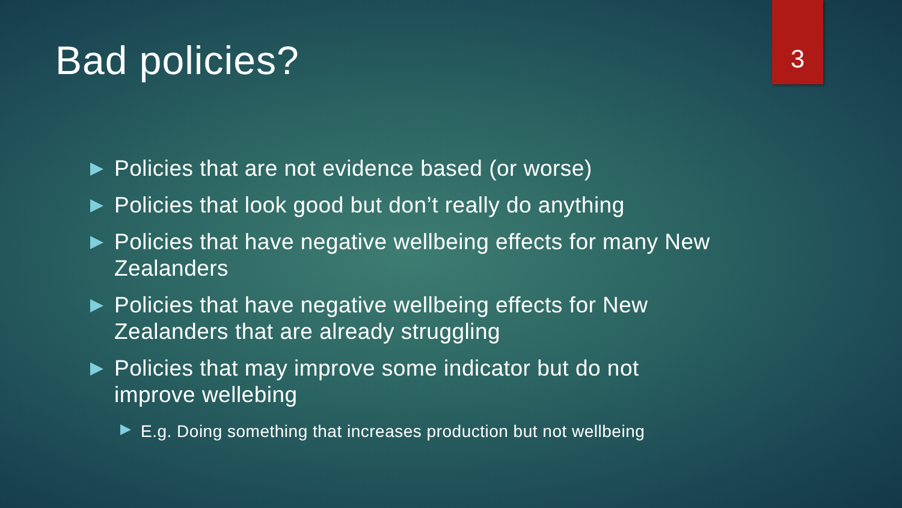Bad policies?
3
Policies that are not evidence based (or worse)
Policies that look good but don’t really do anything
Policies that have negative wellbeing effects for many New Zealanders
Policies that have negative wellbeing effects for New Zealanders that are already struggling
Policies that may improve some indicator but do not improve wellebing
E.g. Doing something that increases production but not wellbeing